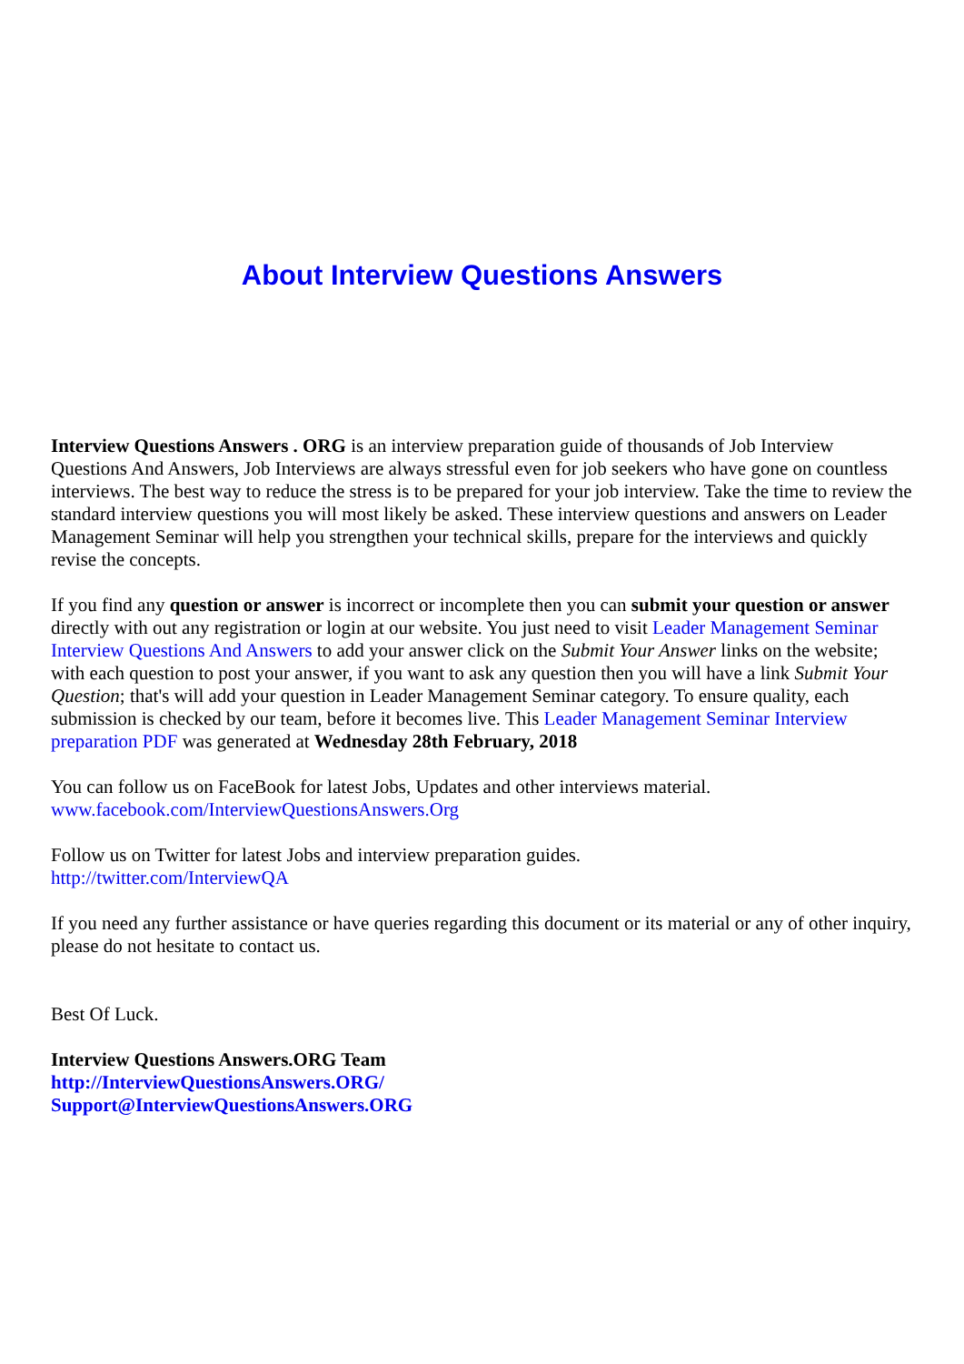About Interview Questions Answers
Interview Questions Answers . ORG is an interview preparation guide of thousands of Job Interview Questions And Answers, Job Interviews are always stressful even for job seekers who have gone on countless interviews. The best way to reduce the stress is to be prepared for your job interview. Take the time to review the standard interview questions you will most likely be asked. These interview questions and answers on Leader Management Seminar will help you strengthen your technical skills, prepare for the interviews and quickly revise the concepts.
If you find any question or answer is incorrect or incomplete then you can submit your question or answer directly with out any registration or login at our website. You just need to visit Leader Management Seminar Interview Questions And Answers to add your answer click on the Submit Your Answer links on the website; with each question to post your answer, if you want to ask any question then you will have a link Submit Your Question; that's will add your question in Leader Management Seminar category. To ensure quality, each submission is checked by our team, before it becomes live. This Leader Management Seminar Interview preparation PDF was generated at Wednesday 28th February, 2018
You can follow us on FaceBook for latest Jobs, Updates and other interviews material.
www.facebook.com/InterviewQuestionsAnswers.Org
Follow us on Twitter for latest Jobs and interview preparation guides.
http://twitter.com/InterviewQA
If you need any further assistance or have queries regarding this document or its material or any of other inquiry, please do not hesitate to contact us.
Best Of Luck.
Interview Questions Answers.ORG Team
http://InterviewQuestionsAnswers.ORG/
Support@InterviewQuestionsAnswers.ORG